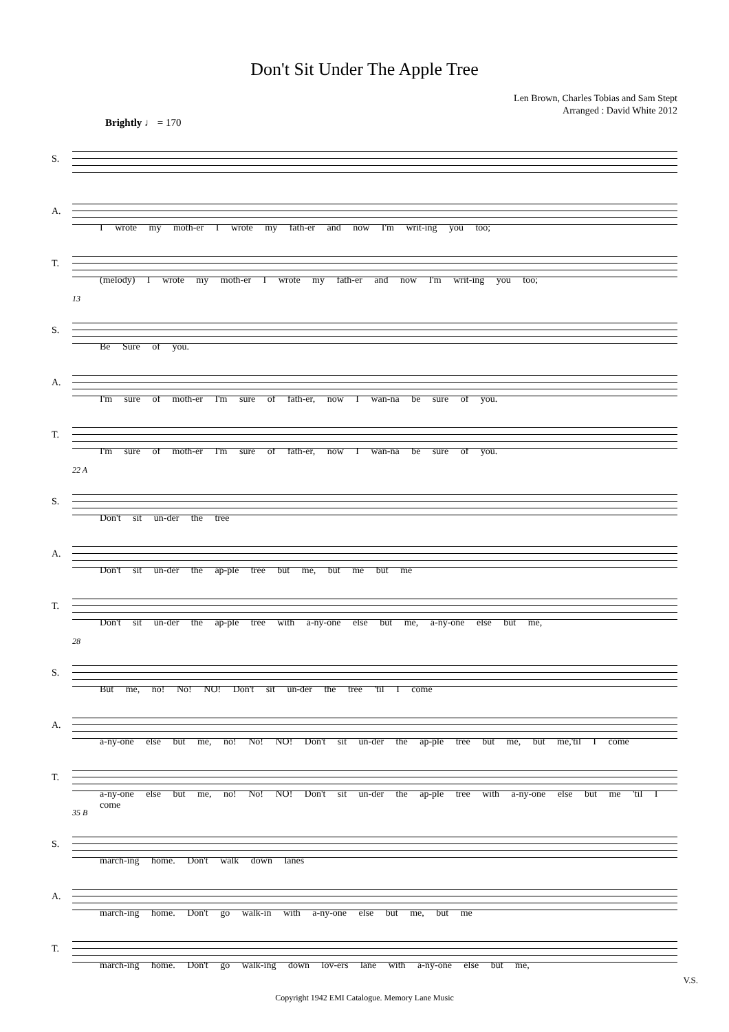Don't Sit Under The Apple Tree
Len Brown, Charles Tobias and Sam Stept
Arranged : David White 2012
Brightly ♩ = 170
S.
A.
I wrote my moth-er I wrote my fath-er and now I'm writ-ing you too;
T.
(melody) I wrote my moth-er I wrote my fath-er and now I'm writ-ing you too;
13
S.
Be Sure of you.
A.
I'm sure of moth-er I'm sure of fath-er, now I wan-na be sure of you.
T.
I'm sure of moth-er I'm sure of fath-er, now I wan-na be sure of you.
22 A
S.
Don't sit un-der the tree
A.
Don't sit un-der the ap-ple tree but me, but me but me
T.
Don't sit un-der the ap-ple tree with a-ny-one else but me, a-ny-one else but me,
28
S.
But me, no! No! NO! Don't sit un-der the tree 'til I come
A.
a-ny-one else but me, no! No! NO! Don't sit un-der the ap-ple tree but me, but me,'til I come
T.
a-ny-one else but me, no! No! NO! Don't sit un-der the ap-ple tree with a-ny-one else but me 'til I come
35 B
S.
march-ing home. Don't walk down lanes
A.
march-ing home. Don't go walk-in with a-ny-one else but me, but me
T.
march-ing home. Don't go walk-ing down lov-ers lane with a-ny-one else but me,
V.S.
Copyright 1942 EMI Catalogue. Memory Lane Music